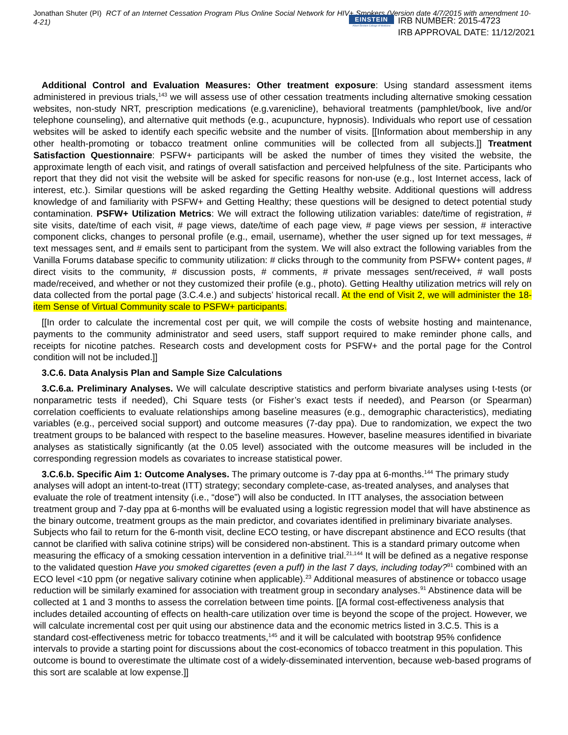Jonathan Shuter (PI) RCT of an Internet Cessation Program Plus Online Social Network for HIV+ Smokers (Version date 4/7/2015 with amendment 10-4-21)
EINSTEIN
Albert Einstein College of Medicine
IRB NUMBER: 2015-4723
IRB APPROVAL DATE: 11/12/2021
Additional Control and Evaluation Measures: Other treatment exposure: Using standard assessment items administered in previous trials,<sup>143</sup> we will assess use of other cessation treatments including alternative smoking cessation websites, non-study NRT, prescription medications (e.g.varenicline), behavioral treatments (pamphlet/book, live and/or telephone counseling), and alternative quit methods (e.g., acupuncture, hypnosis). Individuals who report use of cessation websites will be asked to identify each specific website and the number of visits. [[Information about membership in any other health-promoting or tobacco treatment online communities will be collected from all subjects.]] Treatment Satisfaction Questionnaire: PSFW+ participants will be asked the number of times they visited the website, the approximate length of each visit, and ratings of overall satisfaction and perceived helpfulness of the site. Participants who report that they did not visit the website will be asked for specific reasons for non-use (e.g., lost Internet access, lack of interest, etc.). Similar questions will be asked regarding the Getting Healthy website. Additional questions will address knowledge of and familiarity with PSFW+ and Getting Healthy; these questions will be designed to detect potential study contamination. PSFW+ Utilization Metrics: We will extract the following utilization variables: date/time of registration, # site visits, date/time of each visit, # page views, date/time of each page view, # page views per session, # interactive component clicks, changes to personal profile (e.g., email, username), whether the user signed up for text messages, # text messages sent, and # emails sent to participant from the system. We will also extract the following variables from the Vanilla Forums database specific to community utilization: # clicks through to the community from PSFW+ content pages, # direct visits to the community, # discussion posts, # comments, # private messages sent/received, # wall posts made/received, and whether or not they customized their profile (e.g., photo). Getting Healthy utilization metrics will rely on data collected from the portal page (3.C.4.e.) and subjects’ historical recall. At the end of Visit 2, we will administer the 18-item Sense of Virtual Community scale to PSFW+ participants.
[[In order to calculate the incremental cost per quit, we will compile the costs of website hosting and maintenance, payments to the community administrator and seed users, staff support required to make reminder phone calls, and receipts for nicotine patches. Research costs and development costs for PSFW+ and the portal page for the Control condition will not be included.]]
3.C.6. Data Analysis Plan and Sample Size Calculations
3.C.6.a. Preliminary Analyses. We will calculate descriptive statistics and perform bivariate analyses using t-tests (or nonparametric tests if needed), Chi Square tests (or Fisher’s exact tests if needed), and Pearson (or Spearman) correlation coefficients to evaluate relationships among baseline measures (e.g., demographic characteristics), mediating variables (e.g., perceived social support) and outcome measures (7-day ppa). Due to randomization, we expect the two treatment groups to be balanced with respect to the baseline measures. However, baseline measures identified in bivariate analyses as statistically significantly (at the 0.05 level) associated with the outcome measures will be included in the corresponding regression models as covariates to increase statistical power.
3.C.6.b. Specific Aim 1: Outcome Analyses. The primary outcome is 7-day ppa at 6-months.<sup>144</sup> The primary study analyses will adopt an intent-to-treat (ITT) strategy; secondary complete-case, as-treated analyses, and analyses that evaluate the role of treatment intensity (i.e., “dose”) will also be conducted. In ITT analyses, the association between treatment group and 7-day ppa at 6-months will be evaluated using a logistic regression model that will have abstinence as the binary outcome, treatment groups as the main predictor, and covariates identified in preliminary bivariate analyses. Subjects who fail to return for the 6-month visit, decline ECO testing, or have discrepant abstinence and ECO results (that cannot be clarified with saliva cotinine strips) will be considered non-abstinent. This is a standard primary outcome when measuring the efficacy of a smoking cessation intervention in a definitive trial.<sup>21,144</sup> It will be defined as a negative response to the validated question Have you smoked cigarettes (even a puff) in the last 7 days, including today?<sup>91</sup> combined with an ECO level <10 ppm (or negative salivary cotinine when applicable).<sup>23</sup> Additional measures of abstinence or tobacco usage reduction will be similarly examined for association with treatment group in secondary analyses.<sup>91</sup> Abstinence data will be collected at 1 and 3 months to assess the correlation between time points. [[A formal cost-effectiveness analysis that includes detailed accounting of effects on health-care utilization over time is beyond the scope of the project. However, we will calculate incremental cost per quit using our abstinence data and the economic metrics listed in 3.C.5. This is a standard cost-effectiveness metric for tobacco treatments,<sup>145</sup> and it will be calculated with bootstrap 95% confidence intervals to provide a starting point for discussions about the cost-economics of tobacco treatment in this population. This outcome is bound to overestimate the ultimate cost of a widely-disseminated intervention, because web-based programs of this sort are scalable at low expense.]]